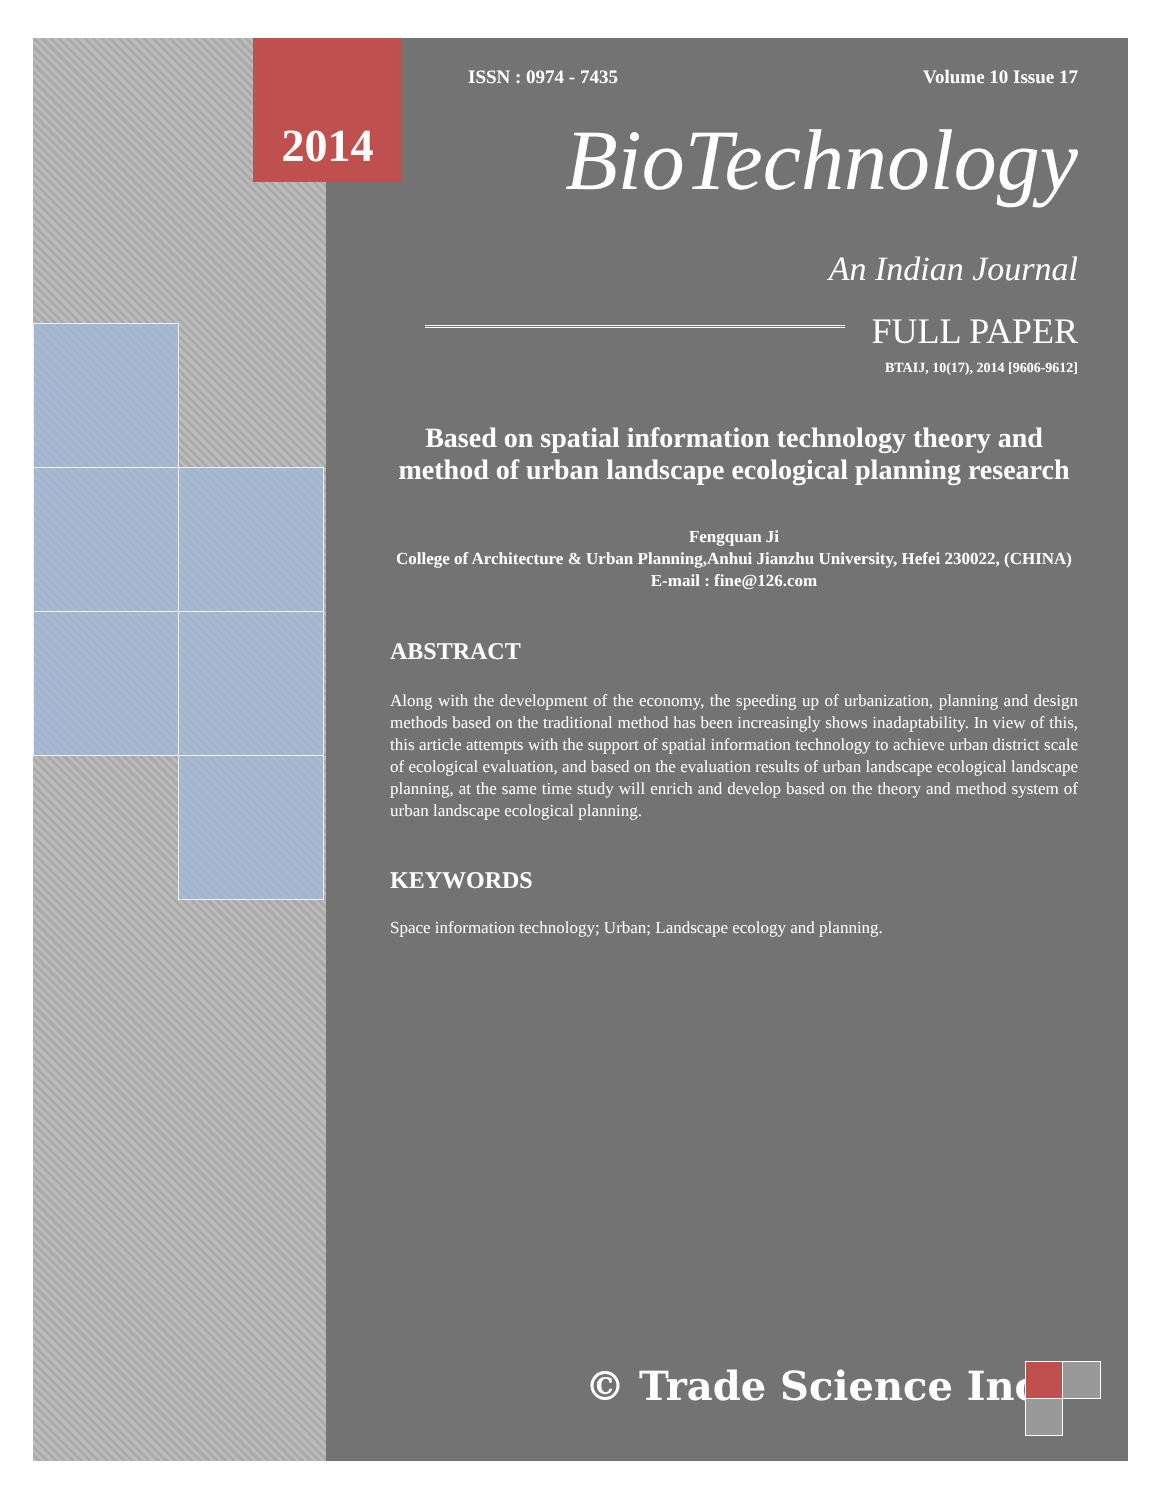2014 ISSN : 0974 - 7435 Volume 10 Issue 17
BioTechnology
An Indian Journal
FULL PAPER
BTAIJ, 10(17), 2014 [9606-9612]
Based on spatial information technology theory and method of urban landscape ecological planning research
Fengquan Ji
College of Architecture & Urban Planning,Anhui Jianzhu University, Hefei 230022, (CHINA)
E-mail : fine@126.com
ABSTRACT
Along with the development of the economy, the speeding up of urbanization, planning and design methods based on the traditional method has been increasingly shows inadaptability. In view of this, this article attempts with the support of spatial information technology to achieve urban district scale of ecological evaluation, and based on the evaluation results of urban landscape ecological landscape planning, at the same time study will enrich and develop based on the theory and method system of urban landscape ecological planning.
KEYWORDS
Space information technology; Urban; Landscape ecology and planning.
© Trade Science Inc.